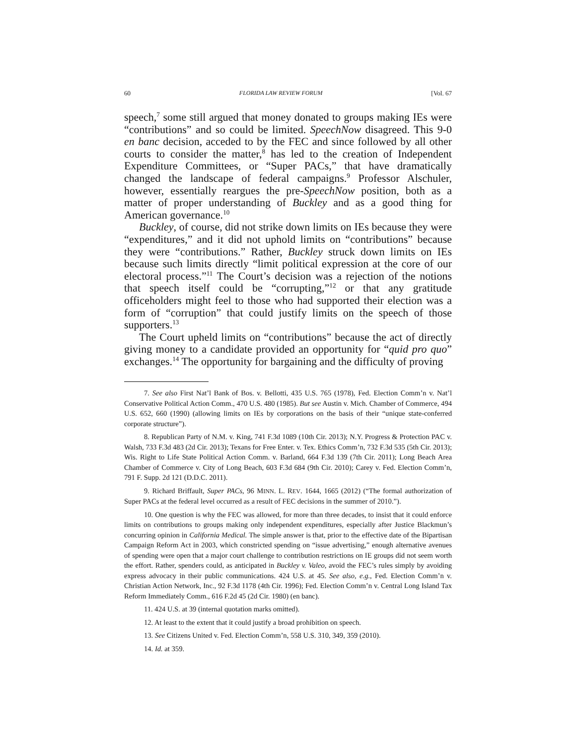60 FLORIDA LAW REVIEW FORUM [Vol. 67
speech,<sup>7</sup> some still argued that money donated to groups making IEs were “contributions” and so could be limited. SpeechNow disagreed. This 9-0 en banc decision, acceded to by the FEC and since followed by all other courts to consider the matter,<sup>8</sup> has led to the creation of Independent Expenditure Committees, or “Super PACs,” that have dramatically changed the landscape of federal campaigns.<sup>9</sup> Professor Alschuler, however, essentially reargues the pre-SpeechNow position, both as a matter of proper understanding of Buckley and as a good thing for American governance.<sup>10</sup>
Buckley, of course, did not strike down limits on IEs because they were “expenditures,” and it did not uphold limits on “contributions” because they were “contributions.” Rather, Buckley struck down limits on IEs because such limits directly “limit political expression at the core of our electoral process.”<sup>11</sup> The Court’s decision was a rejection of the notions that speech itself could be “corrupting,”<sup>12</sup> or that any gratitude officeholders might feel to those who had supported their election was a form of “corruption” that could justify limits on the speech of those supporters.<sup>13</sup>
The Court upheld limits on “contributions” because the act of directly giving money to a candidate provided an opportunity for “quid pro quo” exchanges.<sup>14</sup> The opportunity for bargaining and the difficulty of proving
7. See also First Nat’l Bank of Bos. v. Bellotti, 435 U.S. 765 (1978), Fed. Election Comm’n v. Nat’l Conservative Political Action Comm., 470 U.S. 480 (1985). But see Austin v. Mich. Chamber of Commerce, 494 U.S. 652, 660 (1990) (allowing limits on IEs by corporations on the basis of their “unique state-conferred corporate structure”).
8. Republican Party of N.M. v. King, 741 F.3d 1089 (10th Cir. 2013); N.Y. Progress & Protection PAC v. Walsh, 733 F.3d 483 (2d Cir. 2013); Texans for Free Enter. v. Tex. Ethics Comm’n, 732 F.3d 535 (5th Cir. 2013); Wis. Right to Life State Political Action Comm. v. Barland, 664 F.3d 139 (7th Cir. 2011); Long Beach Area Chamber of Commerce v. City of Long Beach, 603 F.3d 684 (9th Cir. 2010); Carey v. Fed. Election Comm’n, 791 F. Supp. 2d 121 (D.D.C. 2011).
9. Richard Briffault, Super PACs, 96 MINN. L. REV. 1644, 1665 (2012) (“The formal authorization of Super PACs at the federal level occurred as a result of FEC decisions in the summer of 2010.”).
10. One question is why the FEC was allowed, for more than three decades, to insist that it could enforce limits on contributions to groups making only independent expenditures, especially after Justice Blackmun’s concurring opinion in California Medical. The simple answer is that, prior to the effective date of the Bipartisan Campaign Reform Act in 2003, which constricted spending on “issue advertising,” enough alternative avenues of spending were open that a major court challenge to contribution restrictions on IE groups did not seem worth the effort. Rather, spenders could, as anticipated in Buckley v. Valeo, avoid the FEC’s rules simply by avoiding express advocacy in their public communications. 424 U.S. at 45. See also, e.g., Fed. Election Comm’n v. Christian Action Network, Inc., 92 F.3d 1178 (4th Cir. 1996); Fed. Election Comm’n v. Central Long Island Tax Reform Immediately Comm., 616 F.2d 45 (2d Cir. 1980) (en banc).
11. 424 U.S. at 39 (internal quotation marks omitted).
12. At least to the extent that it could justify a broad prohibition on speech.
13. See Citizens United v. Fed. Election Comm’n, 558 U.S. 310, 349, 359 (2010).
14. Id. at 359.